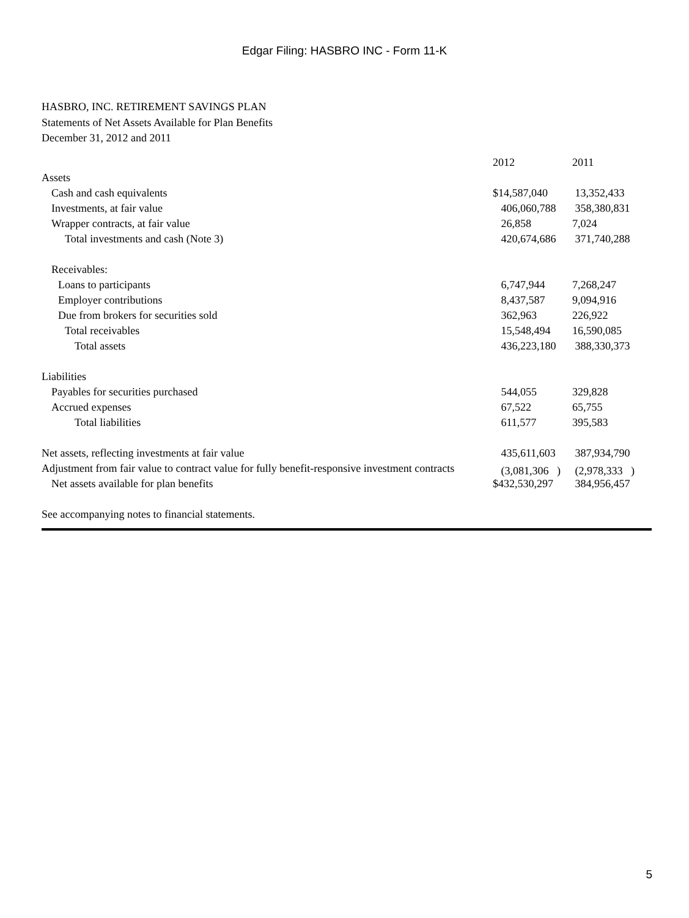Edgar Filing: HASBRO INC - Form 11-K
HASBRO, INC. RETIREMENT SAVINGS PLAN
Statements of Net Assets Available for Plan Benefits
December 31, 2012 and 2011
| | 2012 | 2011 |
| Assets | | |
| Cash and cash equivalents | $14,587,040 | 13,352,433 |
| Investments, at fair value | 406,060,788 | 358,380,831 |
| Wrapper contracts, at fair value | 26,858 | 7,024 |
| Total investments and cash (Note 3) | 420,674,686 | 371,740,288 |
| Receivables: | | |
| Loans to participants | 6,747,944 | 7,268,247 |
| Employer contributions | 8,437,587 | 9,094,916 |
| Due from brokers for securities sold | 362,963 | 226,922 |
| Total receivables | 15,548,494 | 16,590,085 |
| Total assets | 436,223,180 | 388,330,373 |
| Liabilities | | |
| Payables for securities purchased | 544,055 | 329,828 |
| Accrued expenses | 67,522 | 65,755 |
| Total liabilities | 611,577 | 395,583 |
| Net assets, reflecting investments at fair value | 435,611,603 | 387,934,790 |
| Adjustment from fair value to contract value for fully benefit-responsive investment contracts | (3,081,306 ) | (2,978,333 ) |
| Net assets available for plan benefits | $432,530,297 | 384,956,457 |
| See accompanying notes to financial statements. | | |
5